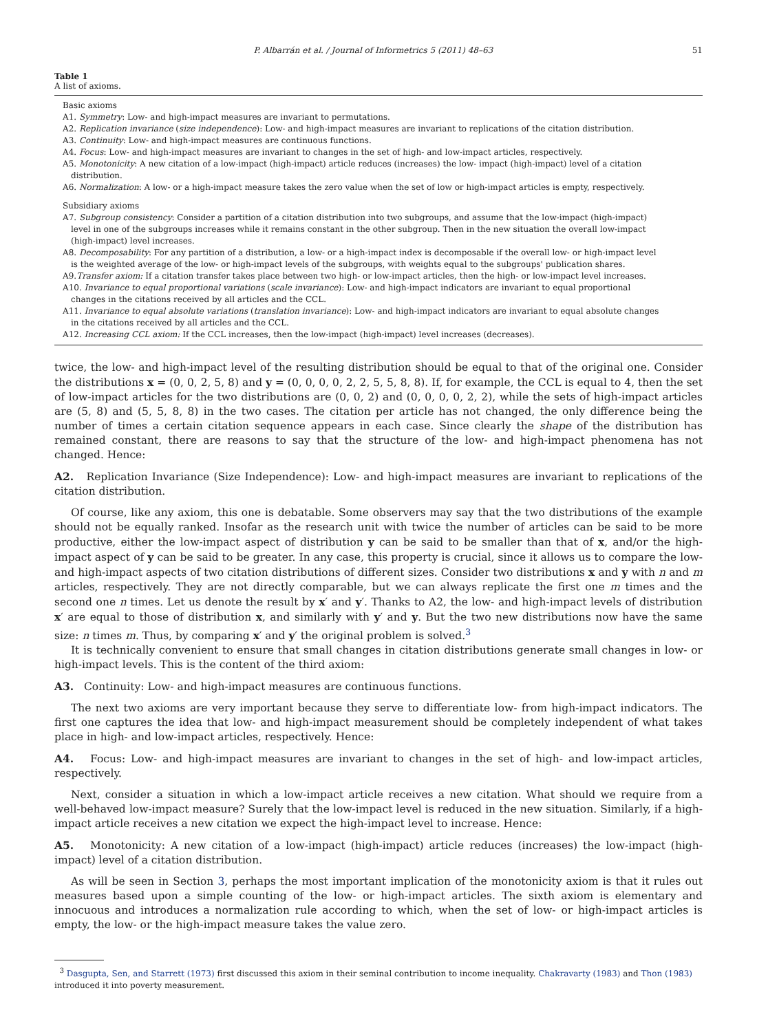P. Albarrán et al. / Journal of Informetrics 5 (2011) 48–63 51
Table 1
A list of axioms.
Basic axioms
A1. Symmetry: Low- and high-impact measures are invariant to permutations.
A2. Replication invariance (size independence): Low- and high-impact measures are invariant to replications of the citation distribution.
A3. Continuity: Low- and high-impact measures are continuous functions.
A4. Focus: Low- and high-impact measures are invariant to changes in the set of high- and low-impact articles, respectively.
A5. Monotonicity: A new citation of a low-impact (high-impact) article reduces (increases) the low- impact (high-impact) level of a citation distribution.
A6. Normalization: A low- or a high-impact measure takes the zero value when the set of low or high-impact articles is empty, respectively.
Subsidiary axioms
A7. Subgroup consistency: Consider a partition of a citation distribution into two subgroups, and assume that the low-impact (high-impact) level in one of the subgroups increases while it remains constant in the other subgroup. Then in the new situation the overall low-impact (high-impact) level increases.
A8. Decomposability: For any partition of a distribution, a low- or a high-impact index is decomposable if the overall low- or high-impact level is the weighted average of the low- or high-impact levels of the subgroups, with weights equal to the subgroups' publication shares.
A9.Transfer axiom: If a citation transfer takes place between two high- or low-impact articles, then the high- or low-impact level increases.
A10. Invariance to equal proportional variations (scale invariance): Low- and high-impact indicators are invariant to equal proportional changes in the citations received by all articles and the CCL.
A11. Invariance to equal absolute variations (translation invariance): Low- and high-impact indicators are invariant to equal absolute changes in the citations received by all articles and the CCL.
A12. Increasing CCL axiom: If the CCL increases, then the low-impact (high-impact) level increases (decreases).
twice, the low- and high-impact level of the resulting distribution should be equal to that of the original one. Consider the distributions x = (0, 0, 2, 5, 8) and y = (0, 0, 0, 0, 2, 2, 5, 5, 8, 8). If, for example, the CCL is equal to 4, then the set of low-impact articles for the two distributions are (0, 0, 2) and (0, 0, 0, 0, 2, 2), while the sets of high-impact articles are (5, 8) and (5, 5, 8, 8) in the two cases. The citation per article has not changed, the only difference being the number of times a certain citation sequence appears in each case. Since clearly the shape of the distribution has remained constant, there are reasons to say that the structure of the low- and high-impact phenomena has not changed. Hence:
A2. Replication Invariance (Size Independence): Low- and high-impact measures are invariant to replications of the citation distribution.
Of course, like any axiom, this one is debatable. Some observers may say that the two distributions of the example should not be equally ranked. Insofar as the research unit with twice the number of articles can be said to be more productive, either the low-impact aspect of distribution y can be said to be smaller than that of x, and/or the high-impact aspect of y can be said to be greater. In any case, this property is crucial, since it allows us to compare the low- and high-impact aspects of two citation distributions of different sizes. Consider two distributions x and y with n and m articles, respectively. They are not directly comparable, but we can always replicate the first one m times and the second one n times. Let us denote the result by x′ and y′. Thanks to A2, the low- and high-impact levels of distribution x′ are equal to those of distribution x, and similarly with y′ and y. But the two new distributions now have the same size: n times m. Thus, by comparing x′ and y′ the original problem is solved.<sup>3</sup>
It is technically convenient to ensure that small changes in citation distributions generate small changes in low- or high-impact levels. This is the content of the third axiom:
A3. Continuity: Low- and high-impact measures are continuous functions.
The next two axioms are very important because they serve to differentiate low- from high-impact indicators. The first one captures the idea that low- and high-impact measurement should be completely independent of what takes place in high- and low-impact articles, respectively. Hence:
A4. Focus: Low- and high-impact measures are invariant to changes in the set of high- and low-impact articles, respectively.
Next, consider a situation in which a low-impact article receives a new citation. What should we require from a well-behaved low-impact measure? Surely that the low-impact level is reduced in the new situation. Similarly, if a high-impact article receives a new citation we expect the high-impact level to increase. Hence:
A5. Monotonicity: A new citation of a low-impact (high-impact) article reduces (increases) the low-impact (high-impact) level of a citation distribution.
As will be seen in Section 3, perhaps the most important implication of the monotonicity axiom is that it rules out measures based upon a simple counting of the low- or high-impact articles. The sixth axiom is elementary and innocuous and introduces a normalization rule according to which, when the set of low- or high-impact articles is empty, the low- or the high-impact measure takes the value zero.
<sup>3</sup> Dasgupta, Sen, and Starrett (1973) first discussed this axiom in their seminal contribution to income inequality. Chakravarty (1983) and Thon (1983) introduced it into poverty measurement.